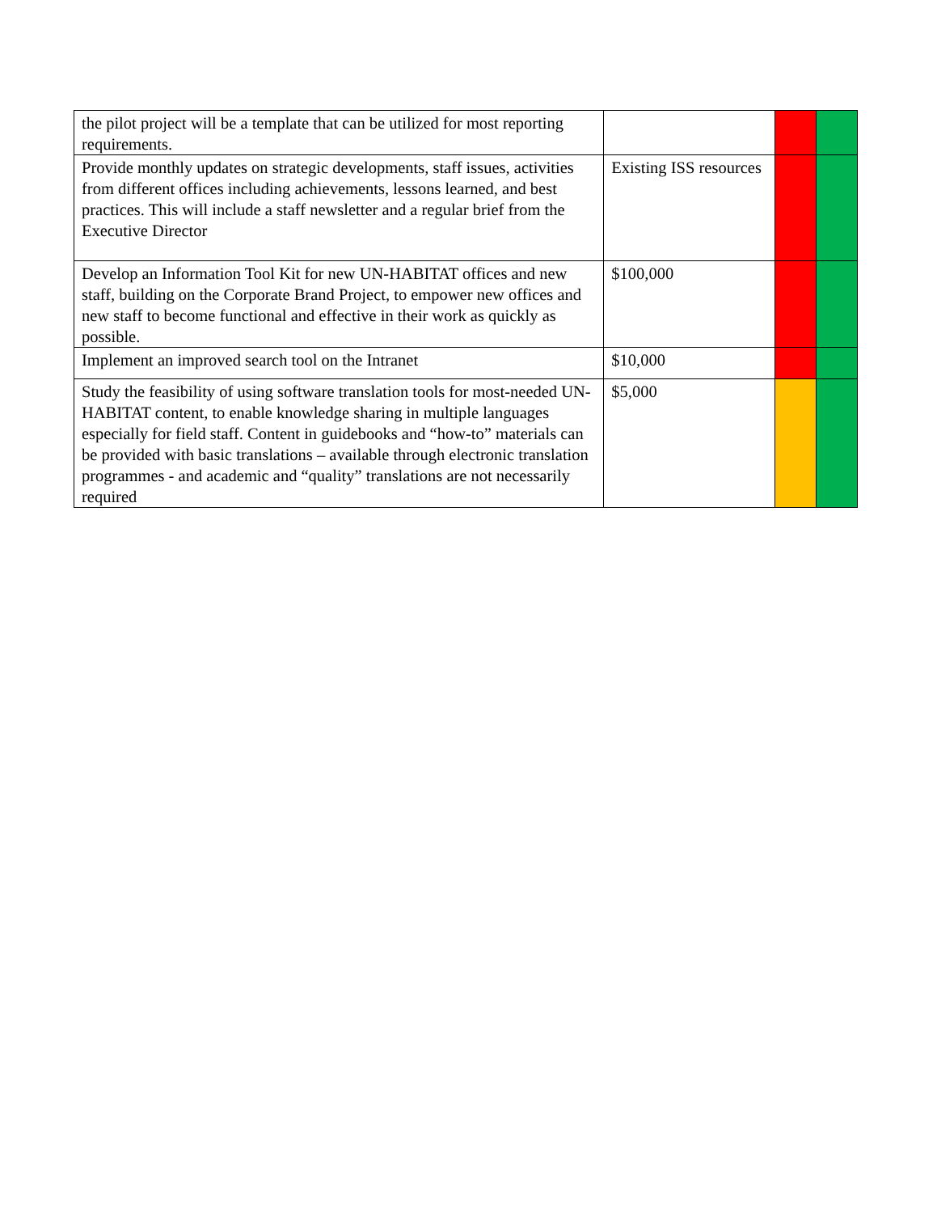| the pilot project will be a template that can be utilized for most reporting requirements. | | | |
| Provide monthly updates on strategic developments, staff issues, activities from different offices including achievements, lessons learned, and best practices. This will include a staff newsletter and a regular brief from the Executive Director | Existing ISS resources | | |
| Develop an Information Tool Kit for new UN-HABITAT offices and new staff, building on the Corporate Brand Project, to empower new offices and new staff to become functional and effective in their work as quickly as possible. | $100,000 | | |
| Implement an improved search tool on the Intranet | $10,000 | | |
| Study the feasibility of using software translation tools for most-needed UN-HABITAT content, to enable knowledge sharing in multiple languages especially for field staff. Content in guidebooks and “how-to” materials can be provided with basic translations – available through electronic translation programmes - and academic and “quality” translations are not necessarily required | $5,000 | | |